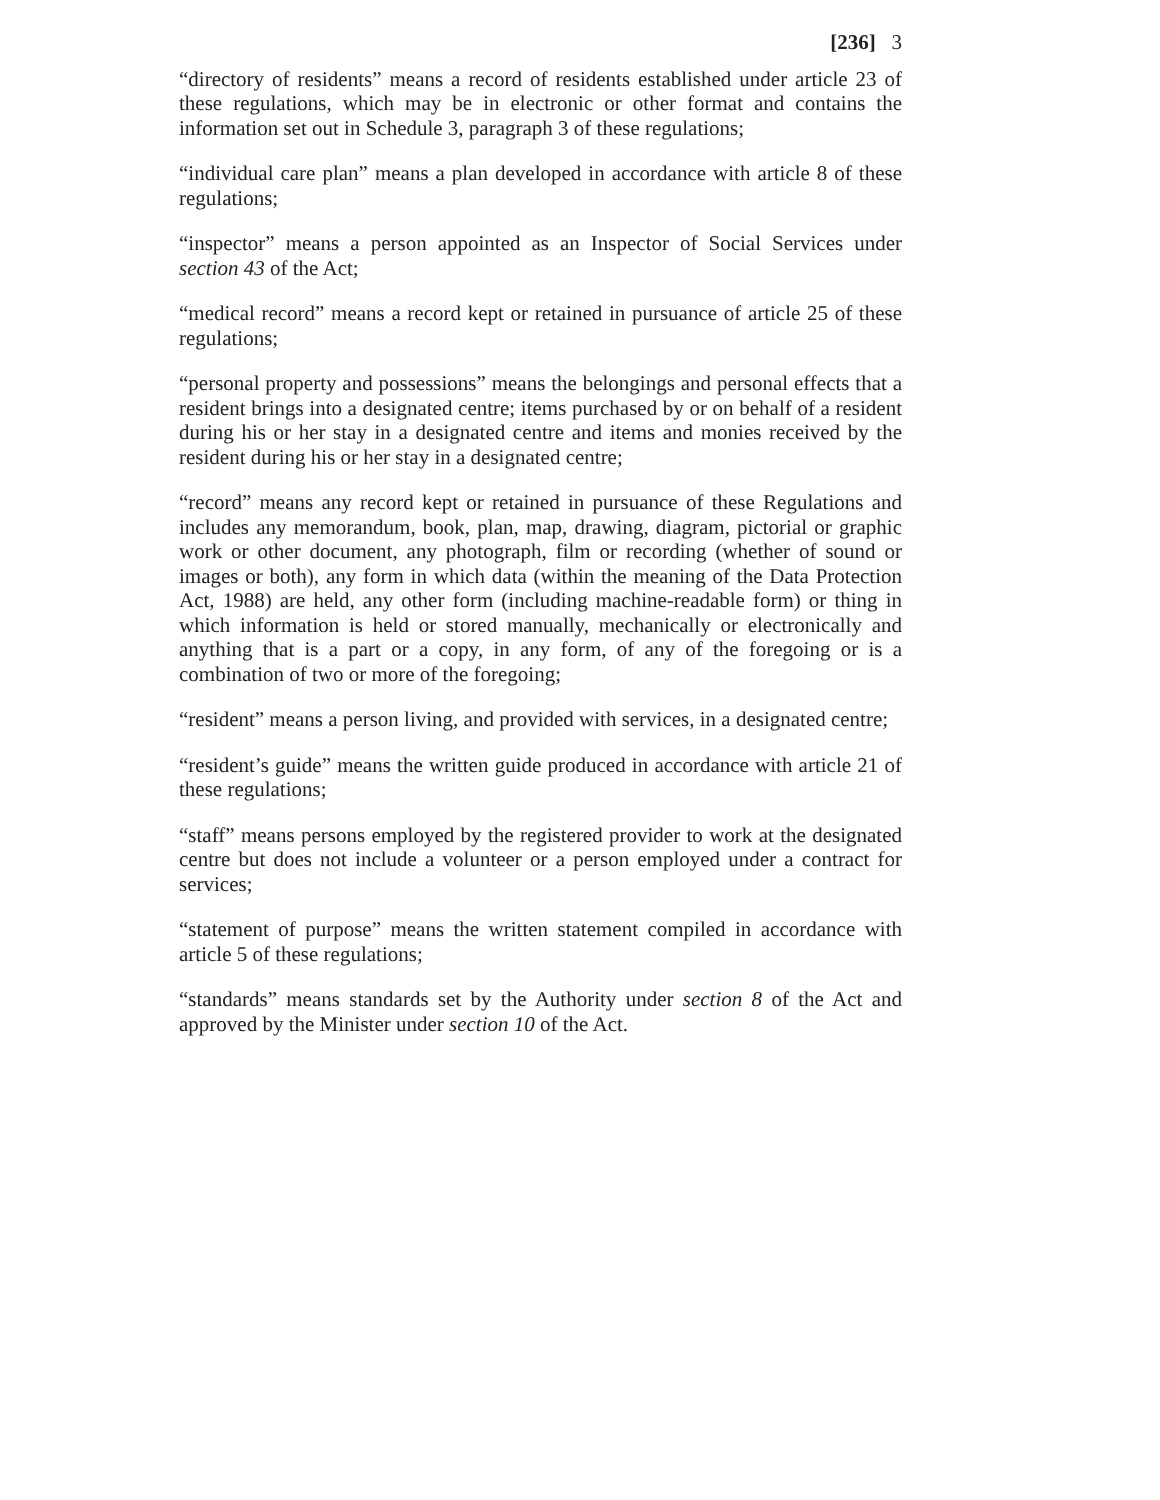[236] 3
“directory of residents” means a record of residents established under article 23 of these regulations, which may be in electronic or other format and contains the information set out in Schedule 3, paragraph 3 of these regulations;
“individual care plan” means a plan developed in accordance with article 8 of these regulations;
“inspector” means a person appointed as an Inspector of Social Services under section 43 of the Act;
“medical record” means a record kept or retained in pursuance of article 25 of these regulations;
“personal property and possessions” means the belongings and personal effects that a resident brings into a designated centre; items purchased by or on behalf of a resident during his or her stay in a designated centre and items and monies received by the resident during his or her stay in a designated centre;
“record” means any record kept or retained in pursuance of these Regulations and includes any memorandum, book, plan, map, drawing, diagram, pictorial or graphic work or other document, any photograph, film or recording (whether of sound or images or both), any form in which data (within the meaning of the Data Protection Act, 1988) are held, any other form (including machine-readable form) or thing in which information is held or stored manually, mechanically or electronically and anything that is a part or a copy, in any form, of any of the foregoing or is a combination of two or more of the foregoing;
“resident” means a person living, and provided with services, in a designated centre;
“resident’s guide” means the written guide produced in accordance with article 21 of these regulations;
“staff” means persons employed by the registered provider to work at the designated centre but does not include a volunteer or a person employed under a contract for services;
“statement of purpose” means the written statement compiled in accordance with article 5 of these regulations;
“standards” means standards set by the Authority under section 8 of the Act and approved by the Minister under section 10 of the Act.